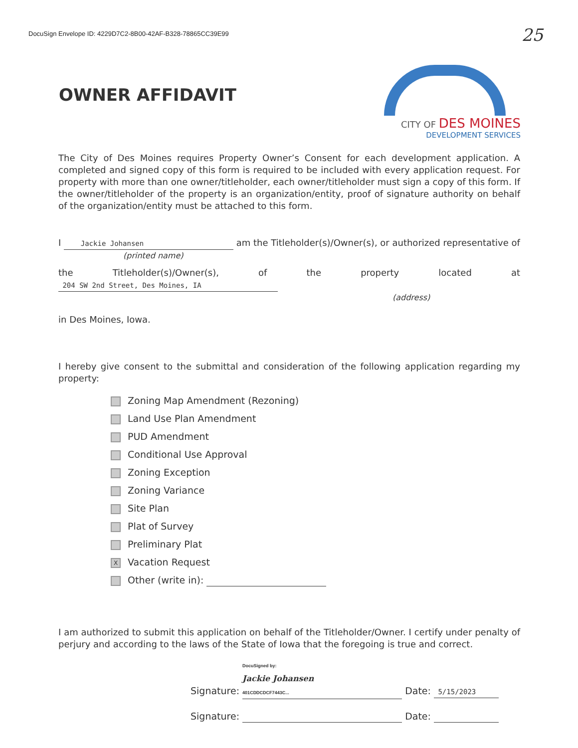DocuSign Envelope ID: 4229D7C2-8B00-42AF-B328-78865CC39E99
25
OWNER AFFIDAVIT
CITY OF DES MOINES
DEVELOPMENT SERVICES
The City of Des Moines requires Property Owner’s Consent for each development application. A completed and signed copy of this form is required to be included with every application request. For property with more than one owner/titleholder, each owner/titleholder must sign a copy of this form. If the owner/titleholder of the property is an organization/entity, proof of signature authority on behalf of the organization/entity must be attached to this form.
I Jackie Johansen am the Titleholder(s)/Owner(s), or authorized representative of
(printed name)
the Titleholder(s)/Owner(s), of the property located at 204 SW 2nd Street, Des Moines, IA
(address)
in Des Moines, Iowa.
I hereby give consent to the submittal and consideration of the following application regarding my property:
Zoning Map Amendment (Rezoning)
Land Use Plan Amendment
PUD Amendment
Conditional Use Approval
Zoning Exception
Zoning Variance
Site Plan
Plat of Survey
Preliminary Plat
X Vacation Request
Other (write in):
I am authorized to submit this application on behalf of the Titleholder/Owner. I certify under penalty of perjury and according to the laws of the State of Iowa that the foregoing is true and correct.
Signature: DocuSigned by:
Jackie Johansen
401CDDCDCF7443C... Date: 5/15/2023
Signature: Date: